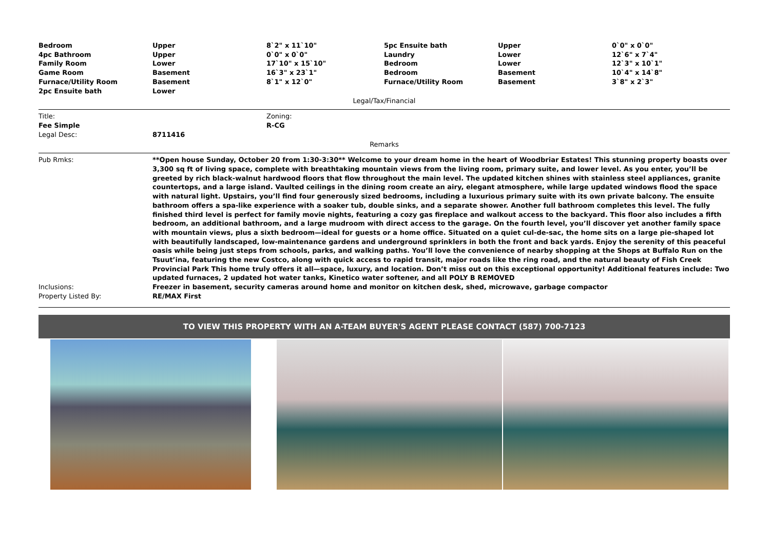| Bedroom | Upper | 8`2" x 11`10" | 5pc Ensuite bath | Upper | 0`0" x 0`0" |
| 4pc Bathroom | Upper | 0`0" x 0`0" | Laundry | Lower | 12`6" x 7`4" |
| Family Room | Lower | 17`10" x 15`10" | Bedroom | Lower | 12`3" x 10`1" |
| Game Room | Basement | 16`3" x 23`1" | Bedroom | Basement | 10`4" x 14`8" |
| Furnace/Utility Room | Basement | 8`1" x 12`0" | Furnace/Utility Room | Basement | 3`8" x 2`3" |
| 2pc Ensuite bath | Lower | | | | |
Legal/Tax/Financial
| Title: | Zoning: |
| Fee Simple | R-CG |
| Legal Desc: | 8711416 |
Remarks
| Pub Rmks: | **Open house Sunday, October 20 from 1:30-3:30** Welcome to your dream home in the heart of Woodbriar Estates! This stunning property boasts over 3,300 sq ft of living space, complete with breathtaking mountain views from the living room, primary suite, and lower level. As you enter, you’ll be greeted by rich black-walnut hardwood floors that flow throughout the main level. The updated kitchen shines with stainless steel appliances, granite countertops, and a large island. Vaulted ceilings in the dining room create an airy, elegant atmosphere, while large updated windows flood the space with natural light. Upstairs, you’ll find four generously sized bedrooms, including a luxurious primary suite with its own private balcony. The ensuite bathroom offers a spa-like experience with a soaker tub, double sinks, and a separate shower. Another full bathroom completes this level. The fully finished third level is perfect for family movie nights, featuring a cozy gas fireplace and walkout access to the backyard. This floor also includes a fifth bedroom, an additional bathroom, and a large mudroom with direct access to the garage. On the fourth level, you’ll discover yet another family space with mountain views, plus a sixth bedroom—ideal for guests or a home office. Situated on a quiet cul-de-sac, the home sits on a large pie-shaped lot with beautifully landscaped, low-maintenance gardens and underground sprinklers in both the front and back yards. Enjoy the serenity of this peaceful oasis while being just steps from schools, parks, and walking paths. You’ll love the convenience of nearby shopping at the Shops at Buffalo Run on the Tsuut’ina, featuring the new Costco, along with quick access to rapid transit, major roads like the ring road, and the natural beauty of Fish Creek Provincial Park This home truly offers it all—space, luxury, and location. Don’t miss out on this exceptional opportunity! Additional features include: Two updated furnaces, 2 updated hot water tanks, Kinetico water softener, and all POLY B REMOVED |
| Inclusions: | Freezer in basement, security cameras around home and monitor on kitchen desk, shed, microwave, garbage compactor |
| Property Listed By: | RE/MAX First |
TO VIEW THIS PROPERTY WITH AN A-TEAM BUYER'S AGENT PLEASE CONTACT (587) 700-7123